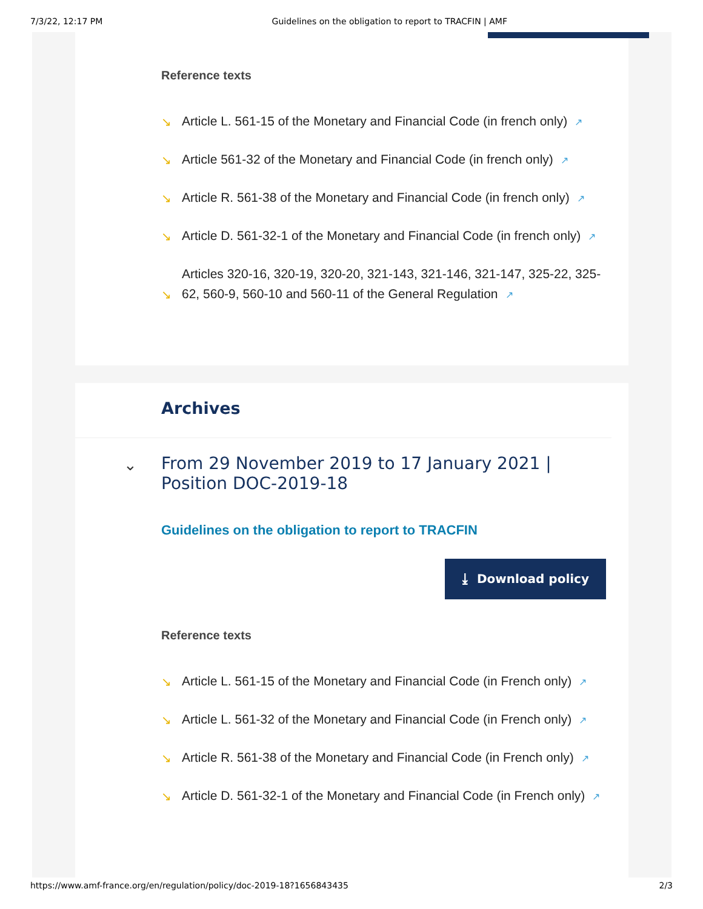7/3/22, 12:17 PM Guidelines on the obligation to report to TRACFIN | AMF
Reference texts
↘ Article L. 561-15 of the Monetary and Financial Code (in french only) ↗
↘ Article 561-32 of the Monetary and Financial Code (in french only) ↗
↘ Article R. 561-38 of the Monetary and Financial Code (in french only) ↗
↘ Article D. 561-32-1 of the Monetary and Financial Code (in french only) ↗
↘ Articles 320-16, 320-19, 320-20, 321-143, 321-146, 321-147, 325-22, 325-62, 560-9, 560-10 and 560-11 of the General Regulation ↗
Archives
⌄
From 29 November 2019 to 17 January 2021 | Position DOC-2019-18
Guidelines on the obligation to report to TRACFIN
⤓ Download policy
Reference texts
↘ Article L. 561-15 of the Monetary and Financial Code (in French only) ↗
↘ Article L. 561-32 of the Monetary and Financial Code (in French only) ↗
↘ Article R. 561-38 of the Monetary and Financial Code (in French only) ↗
↘ Article D. 561-32-1 of the Monetary and Financial Code (in French only) ↗
https://www.amf-france.org/en/regulation/policy/doc-2019-18?1656843435 2/3